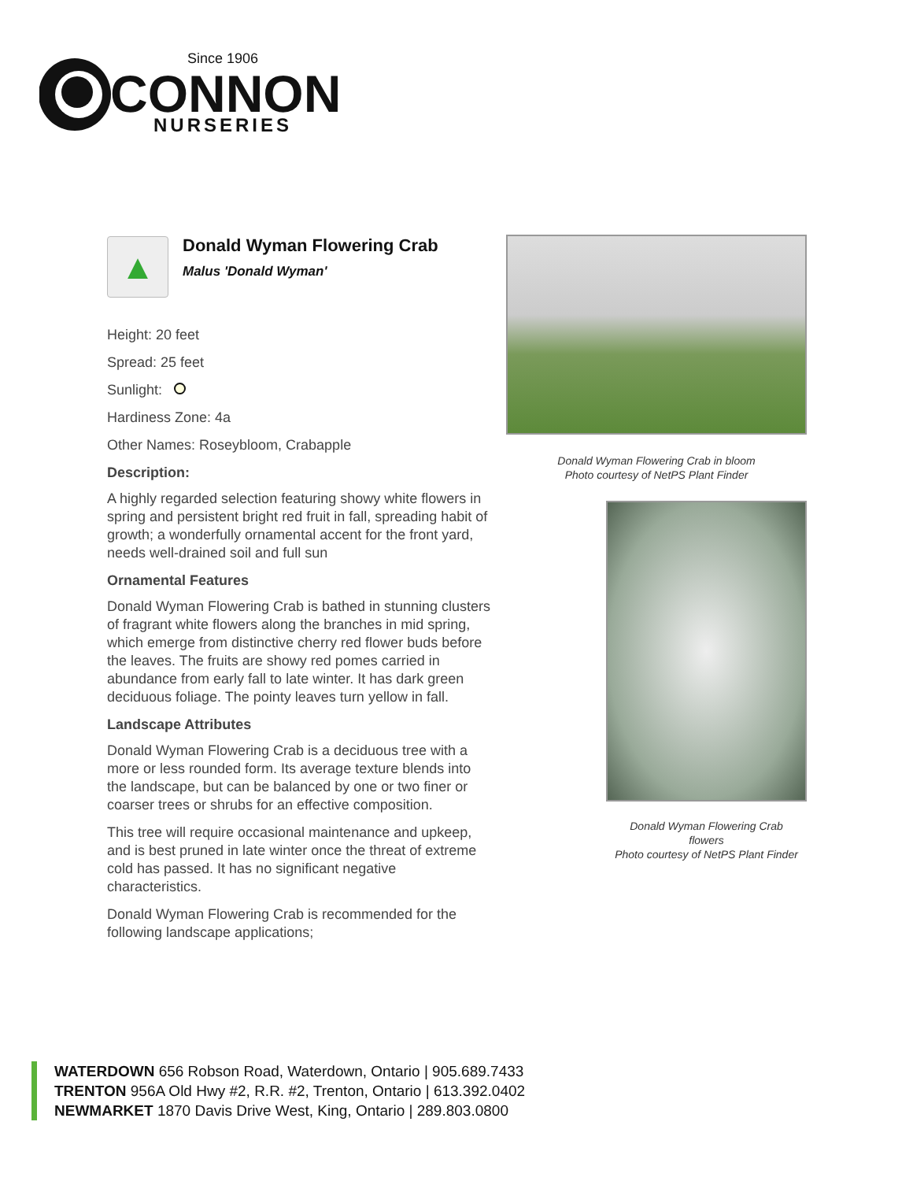Since 1906
CONNON
NURSERIES
▲
Donald Wyman Flowering Crab
Malus 'Donald Wyman'
Height: 20 feet
Spread: 25 feet
Sunlight:
Hardiness Zone: 4a
Other Names: Roseybloom, Crabapple
Description:
A highly regarded selection featuring showy white flowers in spring and persistent bright red fruit in fall, spreading habit of growth; a wonderfully ornamental accent for the front yard, needs well-drained soil and full sun
Ornamental Features
Donald Wyman Flowering Crab is bathed in stunning clusters of fragrant white flowers along the branches in mid spring, which emerge from distinctive cherry red flower buds before the leaves. The fruits are showy red pomes carried in abundance from early fall to late winter. It has dark green deciduous foliage. The pointy leaves turn yellow in fall.
Landscape Attributes
Donald Wyman Flowering Crab is a deciduous tree with a more or less rounded form. Its average texture blends into the landscape, but can be balanced by one or two finer or coarser trees or shrubs for an effective composition.
This tree will require occasional maintenance and upkeep, and is best pruned in late winter once the threat of extreme cold has passed. It has no significant negative characteristics.
Donald Wyman Flowering Crab is recommended for the following landscape applications;
Donald Wyman Flowering Crab in bloom
Photo courtesy of NetPS Plant Finder
Donald Wyman Flowering Crab
flowers
Photo courtesy of NetPS Plant Finder
WATERDOWN 656 Robson Road, Waterdown, Ontario | 905.689.7433
TRENTON 956A Old Hwy #2, R.R. #2, Trenton, Ontario | 613.392.0402
NEWMARKET 1870 Davis Drive West, King, Ontario | 289.803.0800